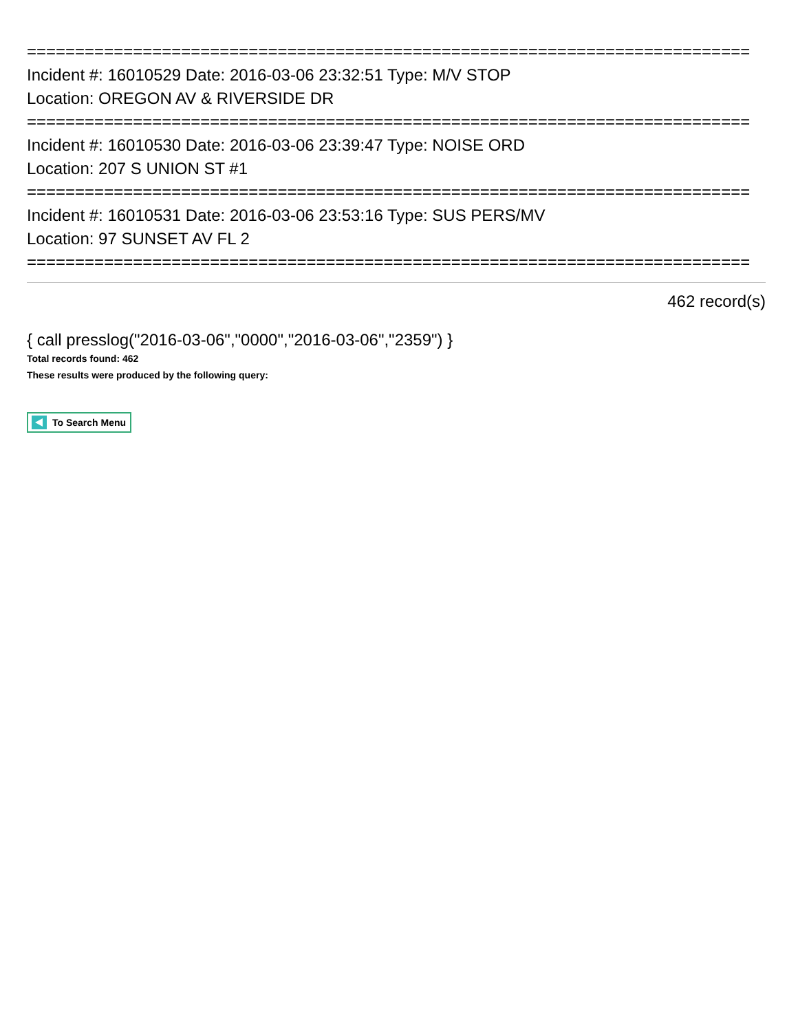===========================================================================
Incident #: 16010529 Date: 2016-03-06 23:32:51 Type: M/V STOP
Location: OREGON AV & RIVERSIDE DR
===========================================================================
Incident #: 16010530 Date: 2016-03-06 23:39:47 Type: NOISE ORD
Location: 207 S UNION ST #1
===========================================================================
Incident #: 16010531 Date: 2016-03-06 23:53:16 Type: SUS PERS/MV
Location: 97 SUNSET AV FL 2
===========================================================================
462 record(s)
{ call presslog("2016-03-06","0000","2016-03-06","2359") }
Total records found: 462
These results were produced by the following query:
To Search Menu